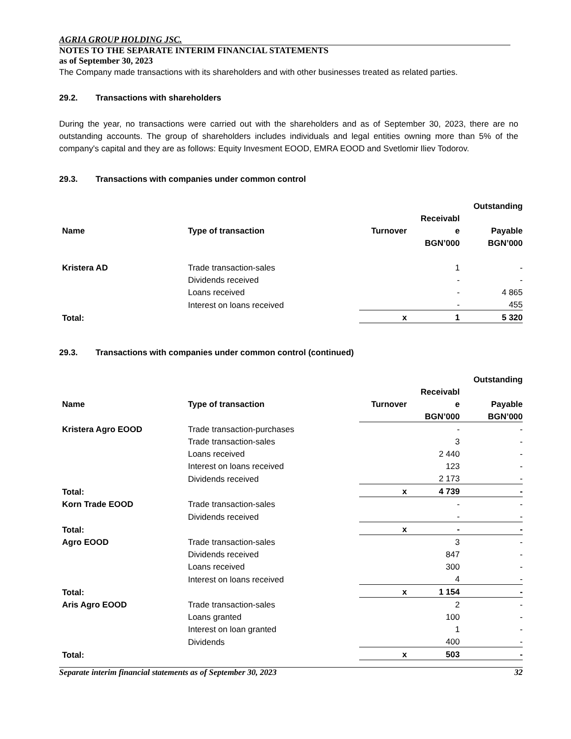AGRIA GROUP HOLDING JSC.
NOTES TO THE SEPARATE INTERIM FINANCIAL STATEMENTS
as of September 30, 2023
The Company made transactions with its shareholders and with other businesses treated as related parties.
29.2. Transactions with shareholders
During the year, no transactions were carried out with the shareholders and as of September 30, 2023, there are no outstanding accounts. The group of shareholders includes individuals and legal entities owning more than 5% of the company's capital and they are as follows: Equity Invesment EOOD, EMRA EOOD and Svetlomir Iliev Todorov.
29.3. Transactions with companies under common control
| | | | | Outstanding |
| --- | --- | --- | --- | --- |
| | | | Receivabl | |
| Name | Type of transaction | Turnover | e | Payable |
| | | | BGN’000 | BGN’000 |
| Kristera AD | Trade transaction-sales | | 1 | - |
| | Dividends received | | - | - |
| | Loans received | | - | 4 865 |
| | Interest on loans received | | - | 455 |
| Total: | | x | 1 | 5 320 |
29.3. Transactions with companies under common control (continued)
| | | | | Outstanding |
| --- | --- | --- | --- | --- |
| | | | Receivabl | |
| Name | Type of transaction | Turnover | e | Payable |
| | | | BGN’000 | BGN’000 |
| Kristera Agro EOOD | Trade transaction-purchases | | - | - |
| | Trade transaction-sales | | 3 | - |
| | Loans received | | 2 440 | - |
| | Interest on loans received | | 123 | - |
| | Dividends received | | 2 173 | - |
| Total: | | x | 4 739 | - |
| Korn Trade EOOD | Trade transaction-sales | | - | - |
| | Dividends received | | - | - |
| Total: | | x | - | - |
| Agro EOOD | Trade transaction-sales | | 3 | - |
| | Dividends received | | 847 | - |
| | Loans received | | 300 | - |
| | Interest on loans received | | 4 | - |
| Total: | | x | 1 154 | - |
| Aris Agro EOOD | Trade transaction-sales | | 2 | - |
| | Loans granted | | 100 | - |
| | Interest on loan granted | | 1 | - |
| | Dividends | | 400 | - |
| Total: | | x | 503 | - |
Separate interim financial statements as of September 30, 2023 32